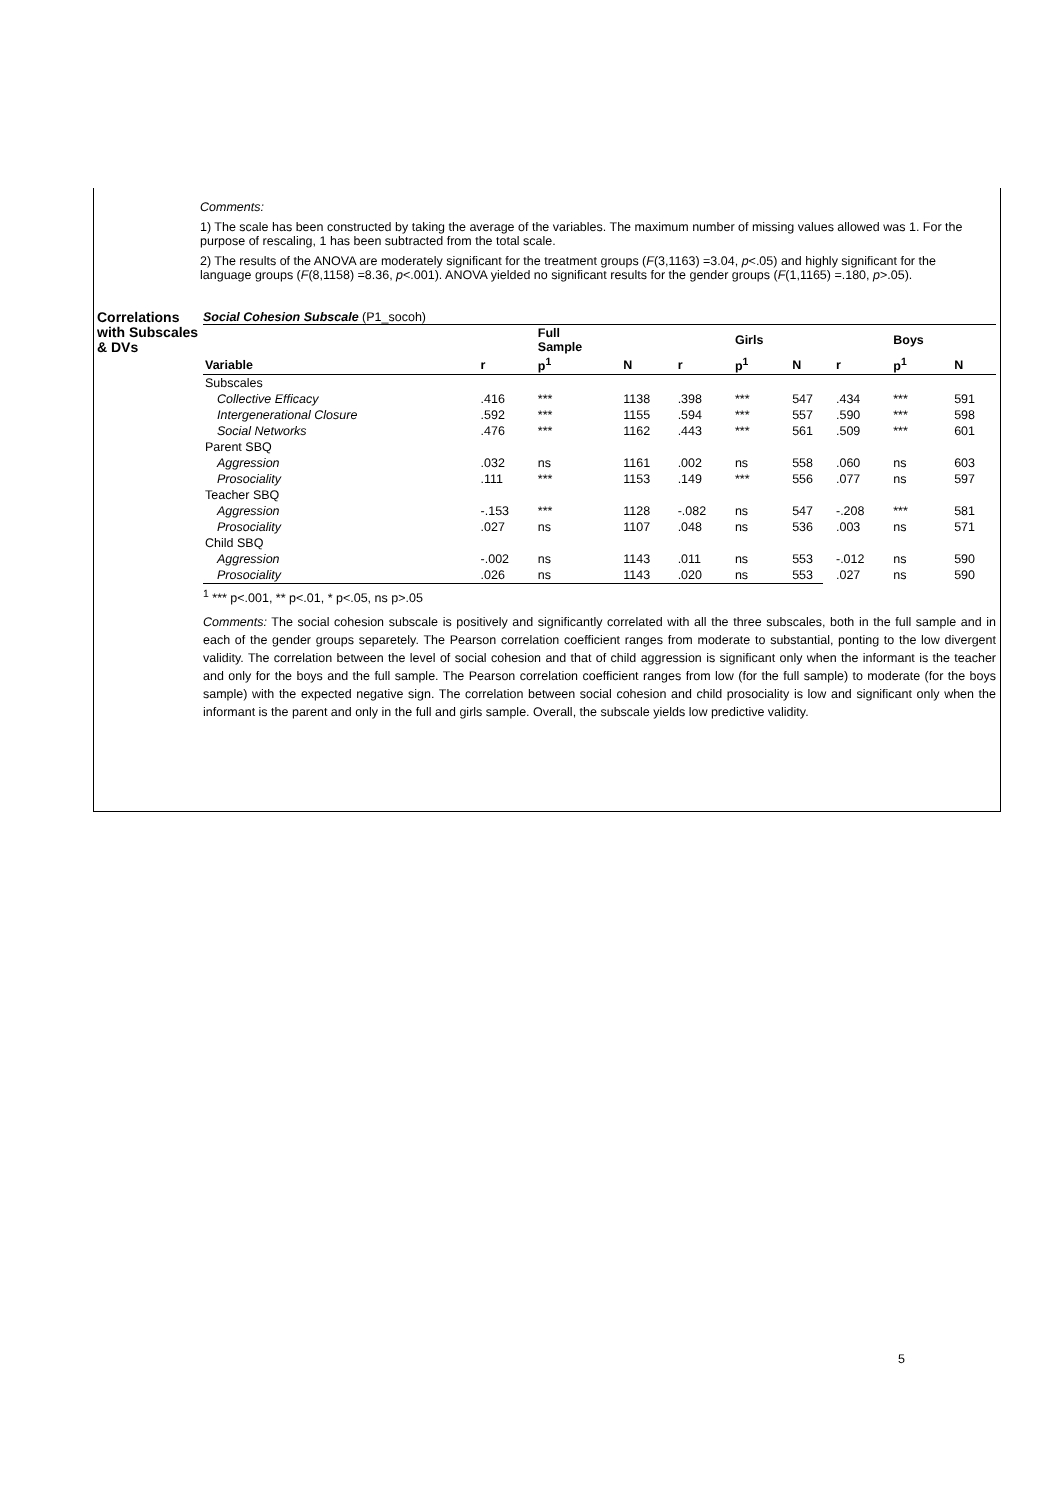Comments:
1) The scale has been constructed by taking the average of the variables. The maximum number of missing values allowed was 1. For the purpose of rescaling, 1 has been subtracted from the total scale.
2) The results of the ANOVA are moderately significant for the treatment groups (F(3,1163) =3.04, p<.05) and highly significant for the language groups (F(8,1158) =8.36, p<.001). ANOVA yielded no significant results for the gender groups (F(1,1165) =.180, p>.05).
Correlations with Subscales & DVs
Social Cohesion Subscale (P1_socoh)
| | | Full Sample | | | Girls | | | Boys | |
| --- | --- | --- | --- | --- | --- | --- | --- | --- | --- |
| Variable | r | p<sup>1</sup> | N | r | p<sup>1</sup> | N | r | p<sup>1</sup> | N |
| Subscales | | | | | | | | | |
| Collective Efficacy | .416 | *** | 1138 | .398 | *** | 547 | .434 | *** | 591 |
| Intergenerational Closure | .592 | *** | 1155 | .594 | *** | 557 | .590 | *** | 598 |
| Social Networks | .476 | *** | 1162 | .443 | *** | 561 | .509 | *** | 601 |
| Parent SBQ | | | | | | | | | |
| Aggression | .032 | ns | 1161 | .002 | ns | 558 | .060 | ns | 603 |
| Prosociality | .111 | *** | 1153 | .149 | *** | 556 | .077 | ns | 597 |
| Teacher SBQ | | | | | | | | | |
| Aggression | -.153 | *** | 1128 | -.082 | ns | 547 | -.208 | *** | 581 |
| Prosociality | .027 | ns | 1107 | .048 | ns | 536 | .003 | ns | 571 |
| Child SBQ | | | | | | | | | |
| Aggression | -.002 | ns | 1143 | .011 | ns | 553 | -.012 | ns | 590 |
| Prosociality | .026 | ns | 1143 | .020 | ns | 553 | .027 | ns | 590 |
<sup>1</sup> *** p<.001, ** p<.01, * p<.05, ns p>.05
Comments: The social cohesion subscale is positively and significantly correlated with all the three subscales, both in the full sample and in each of the gender groups separetely. The Pearson correlation coefficient ranges from moderate to substantial, ponting to the low divergent validity. The correlation between the level of social cohesion and that of child aggression is significant only when the informant is the teacher and only for the boys and the full sample. The Pearson correlation coefficient ranges from low (for the full sample) to moderate (for the boys sample) with the expected negative sign. The correlation between social cohesion and child prosociality is low and significant only when the informant is the parent and only in the full and girls sample. Overall, the subscale yields low predictive validity.
5